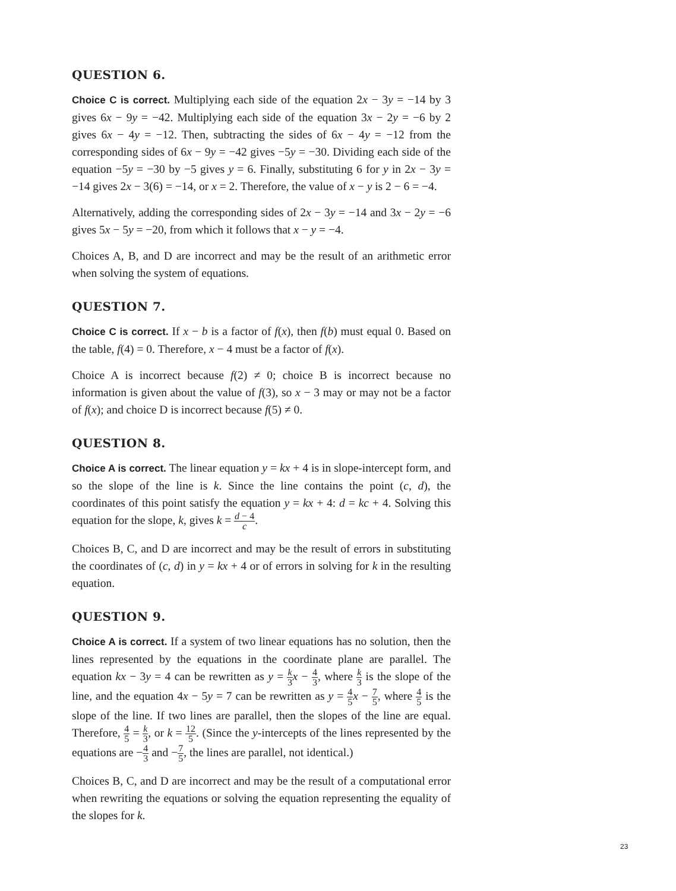QUESTION 6.
Choice C is correct. Multiplying each side of the equation 2x − 3y = −14 by 3 gives 6x − 9y = −42. Multiplying each side of the equation 3x − 2y = −6 by 2 gives 6x − 4y = −12. Then, subtracting the sides of 6x − 4y = −12 from the corresponding sides of 6x − 9y = −42 gives −5y = −30. Dividing each side of the equation −5y = −30 by −5 gives y = 6. Finally, substituting 6 for y in 2x − 3y = −14 gives 2x − 3(6) = −14, or x = 2. Therefore, the value of x − y is 2 − 6 = −4.
Alternatively, adding the corresponding sides of 2x − 3y = −14 and 3x − 2y = −6 gives 5x − 5y = −20, from which it follows that x − y = −4.
Choices A, B, and D are incorrect and may be the result of an arithmetic error when solving the system of equations.
QUESTION 7.
Choice C is correct. If x − b is a factor of f(x), then f(b) must equal 0. Based on the table, f(4) = 0. Therefore, x − 4 must be a factor of f(x).
Choice A is incorrect because f(2) ≠ 0; choice B is incorrect because no information is given about the value of f(3), so x − 3 may or may not be a factor of f(x); and choice D is incorrect because f(5) ≠ 0.
QUESTION 8.
Choice A is correct. The linear equation y = kx + 4 is in slope-intercept form, and so the slope of the line is k. Since the line contains the point (c, d), the coordinates of this point satisfy the equation y = kx + 4: d = kc + 4. Solving this equation for the slope, k, gives k = d − 4 c.
Choices B, C, and D are incorrect and may be the result of errors in substituting the coordinates of (c, d) in y = kx + 4 or of errors in solving for k in the resulting equation.
QUESTION 9.
Choice A is correct. If a system of two linear equations has no solution, then the lines represented by the equations in the coordinate plane are parallel. The equation kx − 3y = 4 can be rewritten as y = k 3 x − 4 3, where k 3 is the slope of the line, and the equation 4x − 5y = 7 can be rewritten as y = 4 5 x − 7 5, where 4 5 is the slope of the line. If two lines are parallel, then the slopes of the line are equal. Therefore, 4 5 = k 3, or k = 12 5. (Since the y-intercepts of the lines represented by the equations are −4 3 and −7 5, the lines are parallel, not identical.)
Choices B, C, and D are incorrect and may be the result of a computational error when rewriting the equations or solving the equation representing the equality of the slopes for k.
23